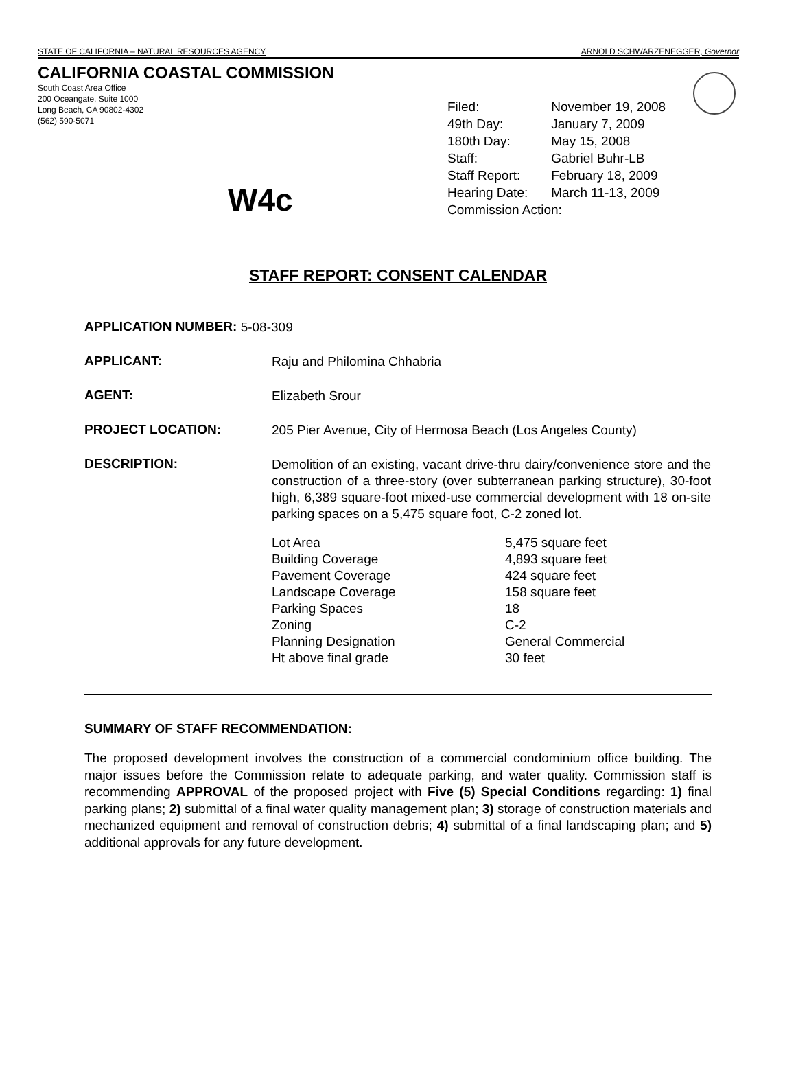STATE OF CALIFORNIA – NATURAL RESOURCES AGENCY ARNOLD SCHWARZENEGGER, Governor
CALIFORNIA COASTAL COMMISSION
South Coast Area Office
200 Oceangate, Suite 1000
Long Beach, CA 90802-4302
(562) 590-5071
W4c
| Filed: | November 19, 2008 |
| 49th Day: | January 7, 2009 |
| 180th Day: | May 15, 2008 |
| Staff: | Gabriel Buhr-LB |
| Staff Report: | February 18, 2009 |
| Hearing Date: | March 11-13, 2009 |
| Commission Action: | |
STAFF REPORT: CONSENT CALENDAR
APPLICATION NUMBER:
5-08-309
APPLICANT:
Raju and Philomina Chhabria
AGENT:
Elizabeth Srour
PROJECT LOCATION:
205 Pier Avenue, City of Hermosa Beach (Los Angeles County)
DESCRIPTION:
Demolition of an existing, vacant drive-thru dairy/convenience store and the construction of a three-story (over subterranean parking structure), 30-foot high, 6,389 square-foot mixed-use commercial development with 18 on-site parking spaces on a 5,475 square foot, C-2 zoned lot.
| Lot Area | 5,475 square feet |
| Building Coverage | 4,893 square feet |
| Pavement Coverage | 424 square feet |
| Landscape Coverage | 158 square feet |
| Parking Spaces | 18 |
| Zoning | C-2 |
| Planning Designation | General Commercial |
| Ht above final grade | 30 feet |
SUMMARY OF STAFF RECOMMENDATION:
The proposed development involves the construction of a commercial condominium office building. The major issues before the Commission relate to adequate parking, and water quality. Commission staff is recommending APPROVAL of the proposed project with Five (5) Special Conditions regarding: 1) final parking plans; 2) submittal of a final water quality management plan; 3) storage of construction materials and mechanized equipment and removal of construction debris; 4) submittal of a final landscaping plan; and 5) additional approvals for any future development.